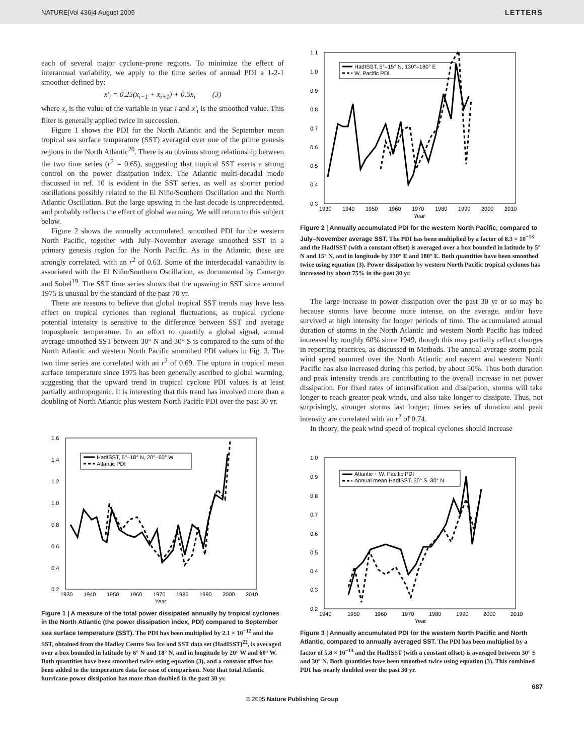NATURE|Vol 436|4 August 2005 LETTERS
each of several major cyclone-prone regions. To minimize the effect of interannual variability, we apply to the time series of annual PDI a 1-2-1 smoother defined by:
x′<sub>i</sub> = 0.25(x<sub>i−1</sub> + x<sub>i+1</sub>) + 0.5x<sub>i</sub> (3)
where x<sub>i</sub> is the value of the variable in year i and x′<sub>i</sub> is the smoothed value. This filter is generally applied twice in succession.
Figure 1 shows the PDI for the North Atlantic and the September mean tropical sea surface temperature (SST) averaged over one of the prime genesis regions in the North Atlantic<sup>20</sup>. There is an obvious strong relationship between the two time series (r<sup>2</sup> = 0.65), suggesting that tropical SST exerts a strong control on the power dissipation index. The Atlantic multi-decadal mode discussed in ref. 10 is evident in the SST series, as well as shorter period oscillations possibly related to the El Niño/Southern Oscillation and the North Atlantic Oscillation. But the large upswing in the last decade is unprecedented, and probably reflects the effect of global warming. We will return to this subject below.
Figure 2 shows the annually accumulated, smoothed PDI for the western North Pacific, together with July–November average smoothed SST in a primary genesis region for the North Pacific. As in the Atlantic, these are strongly correlated, with an r<sup>2</sup> of 0.63. Some of the interdecadal variability is associated with the El Niño/Southern Oscillation, as documented by Camargo and Sobel<sup>19</sup>. The SST time series shows that the upswing in SST since around 1975 is unusual by the standard of the past 70 yr.
There are reasons to believe that global tropical SST trends may have less effect on tropical cyclones than regional fluctuations, as tropical cyclone potential intensity is sensitive to the difference between SST and average tropospheric temperature. In an effort to quantify a global signal, annual average smoothed SST between 30° N and 30° S is compared to the sum of the North Atlantic and western North Pacific smoothed PDI values in Fig. 3. The two time series are correlated with an r<sup>2</sup> of 0.69. The upturn in tropical mean surface temperature since 1975 has been generally ascribed to global warming, suggesting that the upward trend in tropical cyclone PDI values is at least partially anthropogenic. It is interesting that this trend has involved more than a doubling of North Atlantic plus western North Pacific PDI over the past 30 yr.
1.6
1.4
1.2
1.0
0.8
0.6
0.4
0.2
1930
1940
1950
1960
1970
1980
1990
2000
2010
Year
HadISST, 6°–18° N, 20°–60° W
Atlantic PDI
Figure 1 | A measure of the total power dissipated annually by tropical cyclones in the North Atlantic (the power dissipation index, PDI) compared to September sea surface temperature (SST). The PDI has been multiplied by 2.1 × 10<sup>−12</sup> and the SST, obtained from the Hadley Centre Sea Ice and SST data set (HadISST)<sup>22</sup>, is averaged over a box bounded in latitude by 6° N and 18° N, and in longitude by 20° W and 60° W. Both quantities have been smoothed twice using equation (3), and a constant offset has been added to the temperature data for ease of comparison. Note that total Atlantic hurricane power dissipation has more than doubled in the past 30 yr.
1.1
1.0
0.9
0.8
0.7
0.6
0.5
0.4
0.3
1930
1940
1950
1960
1970
1980
1990
2000
2010
Year
HadISST, 5°–15° N, 130°–180° E
W. Pacific PDI
Figure 2 | Annually accumulated PDI for the western North Pacific, compared to July–November average SST. The PDI has been multiplied by a factor of 8.3 × 10<sup>−13</sup> and the HadISST (with a constant offset) is averaged over a box bounded in latitude by 5° N and 15° N, and in longitude by 130° E and 180° E. Both quantities have been smoothed twice using equation (3). Power dissipation by western North Pacific tropical cyclones has increased by about 75% in the past 30 yr.
The large increase in power dissipation over the past 30 yr or so may be because storms have become more intense, on the average, and/or have survived at high intensity for longer periods of time. The accumulated annual duration of storms in the North Atlantic and western North Pacific has indeed increased by roughly 60% since 1949, though this may partially reflect changes in reporting practices, as discussed in Methods. The annual average storm peak wind speed summed over the North Atlantic and eastern and western North Pacific has also increased during this period, by about 50%. Thus both duration and peak intensity trends are contributing to the overall increase in net power dissipation. For fixed rates of intensification and dissipation, storms will take longer to reach greater peak winds, and also take longer to dissipate. Thus, not surprisingly, stronger storms last longer; times series of duration and peak intensity are correlated with an r<sup>2</sup> of 0.74.
In theory, the peak wind speed of tropical cyclones should increase
1.0
0.9
0.8
0.7
0.6
0.5
0.4
0.3
0.2
1940
1950
1960
1970
1980
1990
2000
2010
Year
Atlantic + W. Pacific PDI
Annual mean HadISST, 30° S–30° N
Figure 3 | Annually accumulated PDI for the western North Pacific and North Atlantic, compared to annually averaged SST. The PDI has been multiplied by a factor of 5.8 × 10<sup>−13</sup> and the HadISST (with a constant offset) is averaged between 30° S and 30° N. Both quantities have been smoothed twice using equation (3). This combined PDI has nearly doubled over the past 30 yr.
687
© 2005 Nature Publishing Group